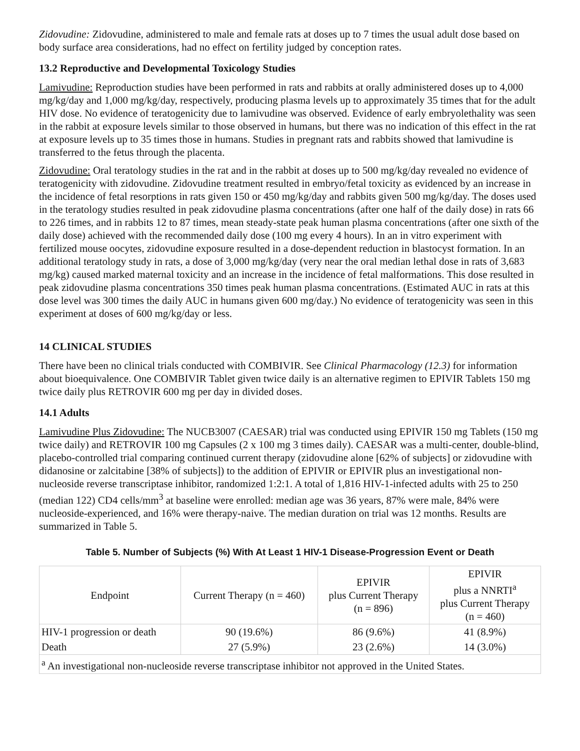Zidovudine: Zidovudine, administered to male and female rats at doses up to 7 times the usual adult dose based on body surface area considerations, had no effect on fertility judged by conception rates.
13.2 Reproductive and Developmental Toxicology Studies
Lamivudine: Reproduction studies have been performed in rats and rabbits at orally administered doses up to 4,000 mg/kg/day and 1,000 mg/kg/day, respectively, producing plasma levels up to approximately 35 times that for the adult HIV dose. No evidence of teratogenicity due to lamivudine was observed. Evidence of early embryolethality was seen in the rabbit at exposure levels similar to those observed in humans, but there was no indication of this effect in the rat at exposure levels up to 35 times those in humans. Studies in pregnant rats and rabbits showed that lamivudine is transferred to the fetus through the placenta.
Zidovudine: Oral teratology studies in the rat and in the rabbit at doses up to 500 mg/kg/day revealed no evidence of teratogenicity with zidovudine. Zidovudine treatment resulted in embryo/fetal toxicity as evidenced by an increase in the incidence of fetal resorptions in rats given 150 or 450 mg/kg/day and rabbits given 500 mg/kg/day. The doses used in the teratology studies resulted in peak zidovudine plasma concentrations (after one half of the daily dose) in rats 66 to 226 times, and in rabbits 12 to 87 times, mean steady-state peak human plasma concentrations (after one sixth of the daily dose) achieved with the recommended daily dose (100 mg every 4 hours). In an in vitro experiment with fertilized mouse oocytes, zidovudine exposure resulted in a dose-dependent reduction in blastocyst formation. In an additional teratology study in rats, a dose of 3,000 mg/kg/day (very near the oral median lethal dose in rats of 3,683 mg/kg) caused marked maternal toxicity and an increase in the incidence of fetal malformations. This dose resulted in peak zidovudine plasma concentrations 350 times peak human plasma concentrations. (Estimated AUC in rats at this dose level was 300 times the daily AUC in humans given 600 mg/day.) No evidence of teratogenicity was seen in this experiment at doses of 600 mg/kg/day or less.
14 CLINICAL STUDIES
There have been no clinical trials conducted with COMBIVIR. See Clinical Pharmacology (12.3) for information about bioequivalence. One COMBIVIR Tablet given twice daily is an alternative regimen to EPIVIR Tablets 150 mg twice daily plus RETROVIR 600 mg per day in divided doses.
14.1 Adults
Lamivudine Plus Zidovudine: The NUCB3007 (CAESAR) trial was conducted using EPIVIR 150 mg Tablets (150 mg twice daily) and RETROVIR 100 mg Capsules (2 x 100 mg 3 times daily). CAESAR was a multi-center, double-blind, placebo-controlled trial comparing continued current therapy (zidovudine alone [62% of subjects] or zidovudine with didanosine or zalcitabine [38% of subjects]) to the addition of EPIVIR or EPIVIR plus an investigational non-nucleoside reverse transcriptase inhibitor, randomized 1:2:1. A total of 1,816 HIV-1-infected adults with 25 to 250 (median 122) CD4 cells/mm<sup>3</sup> at baseline were enrolled: median age was 36 years, 87% were male, 84% were nucleoside-experienced, and 16% were therapy-naive. The median duration on trial was 12 months. Results are summarized in Table 5.
Table 5. Number of Subjects (%) With At Least 1 HIV-1 Disease-Progression Event or Death
| Endpoint | Current Therapy (n = 460) | EPIVIR plus Current Therapy (n = 896) | EPIVIR plus a NNRTI<sup>a</sup> plus Current Therapy (n = 460) |
| --- | --- | --- | --- |
| HIV-1 progression or death | 90 (19.6%) | 86 (9.6%) | 41 (8.9%) |
| Death | 27 (5.9%) | 23 (2.6%) | 14 (3.0%) |
| <sup>a</sup> An investigational non-nucleoside reverse transcriptase inhibitor not approved in the United States. | | | |